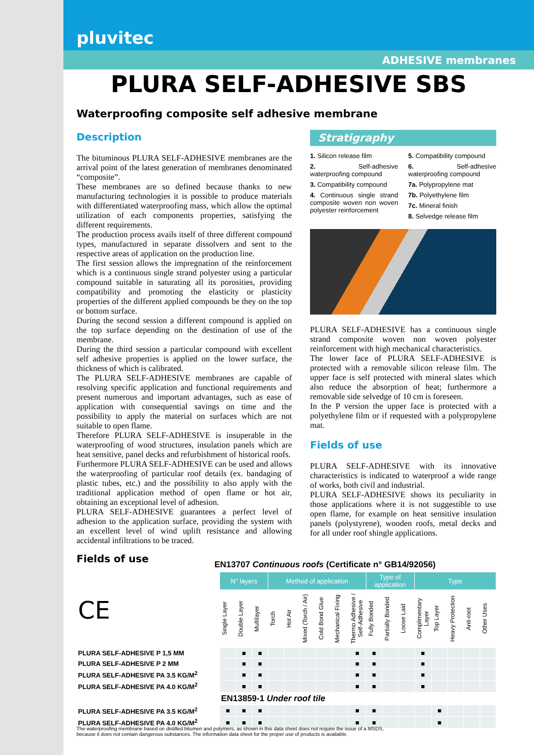pluvitec
ADHESIVE membranes
PLURA SELF-ADHESIVE SBS
Waterproofing composite self adhesive membrane
Description
The bituminous PLURA SELF-ADHESIVE membranes are the arrival point of the latest generation of membranes denominated “composite”.
These membranes are so defined because thanks to new manufacturing technologies it is possible to produce materials with differentiated waterproofing mass, which allow the optimal utilization of each components properties, satisfying the different requirements.
The production process avails itself of three different compound types, manufactured in separate dissolvers and sent to the respective areas of application on the production line.
The first session allows the impregnation of the reinforcement which is a continuous single strand polyester using a particular compound suitable in saturating all its porosities, providing compatibility and promoting the elasticity or plasticity properties of the different applied compounds be they on the top or bottom surface.
During the second session a different compound is applied on the top surface depending on the destination of use of the membrane.
During the third session a particular compound with excellent self adhesive properties is applied on the lower surface, the thickness of which is calibrated.
The PLURA SELF-ADHESIVE membranes are capable of resolving specific application and functional requirements and present numerous and important advantages, such as ease of application with consequential savings on time and the possibility to apply the material on surfaces which are not suitable to open flame.
Therefore PLURA SELF-ADHESIVE is insuperable in the waterproofing of wood structures, insulation panels which are heat sensitive, panel decks and refurbishment of historical roofs.
Furthermore PLURA SELF-ADHESIVE can be used and allows the waterproofing of particular roof details (ex. bandaging of plastic tubes, etc.) and the possibility to also apply with the traditional application method of open flame or hot air, obtaining an exceptional level of adhesion.
PLURA SELF-ADHESIVE guarantees a perfect level of adhesion to the application surface, providing the system with an excellent level of wind uplift resistance and allowing accidental infiltrations to be traced.
Stratigraphy
1. Silicon release film
2. Self-adhesive waterproofing compound
3. Compatibility compound
4. Continuous single strand composite woven non woven polyester reinforcement
5. Compatibility compound
6. Self-adhesive waterproofing compound
7a. Polypropylene mat
7b. Polyethylene film
7c. Mineral finish
8. Selvedge release film
PLURA SELF-ADHESIVE has a continuous single strand composite woven non woven polyester reinforcement with high mechanical characteristics.
The lower face of PLURA SELF-ADHESIVE is protected with a removable silicon release film. The upper face is self protected with mineral slates which also reduce the absorption of heat; furthermore a removable side selvedge of 10 cm is foreseen.
In the P version the upper face is protected with a polyethylene film or if requested with a polypropylene mat.
Fields of use
PLURA SELF-ADHESIVE with its innovative characteristics is indicated to waterproof a wide range of works, both civil and industrial.
PLURA SELF-ADHESIVE shows its peculiarity in those applications where it is not suggestible to use open flame, for example on heat sensitive insulation panels (polystyrene), wooden roofs, metal decks and for all under roof shingle applications.
Fields of use
EN13707 Continuous roofs (Certificate n° GB14/92056)
| CE | N° layers | | | Method of application | | | | | | Type of application | | | Type | | | | |
| | Single Layer | Double Layer | Multilayer | Torch | Hot Air | Mixed (Torch / Air) | Cold Bond Glue | Mechanical Fixing | Thermo Adhesive / Self-Adhesive | Fully Bonded | Partially Bonded | Loose Laid | Complimentary Layer | Top Layer | Heavy Protection | Anti-root | Other Uses |
| PLURA SELF-ADHESIVE P 1,5 MM | | ■ | ■ | | | | | | ■ | ■ | | | ■ | | | | |
| PLURA SELF-ADHESIVE P 2 MM | | ■ | ■ | | | | | | ■ | ■ | | | ■ | | | | |
| PLURA SELF-ADHESIVE PA 3.5 KG/M<sup>2</sup> | | ■ | ■ | | | | | | ■ | ■ | | | ■ | | | | |
| PLURA SELF-ADHESIVE PA 4.0 KG/M<sup>2</sup> | | ■ | ■ | | | | | | ■ | ■ | | | ■ | | | | |
| | EN13859-1 Under roof tile | | | | | | | | | | | | | | | | |
| PLURA SELF-ADHESIVE PA 3.5 KG/M<sup>2</sup> | ■ | ■ | ■ | | | | | | ■ | ■ | | | | ■ | | | |
| PLURA SELF-ADHESIVE PA 4.0 KG/M<sup>2</sup> | ■ | ■ | ■ | | | | | | ■ | ■ | | | | ■ | | | |
The waterproofing membrane based on distilled bitumen and polymers, as shown in this data sheet does not require the issue of a MSDS,
because it does not contain dangerous substances. The information data sheet for the proper use of products is available.